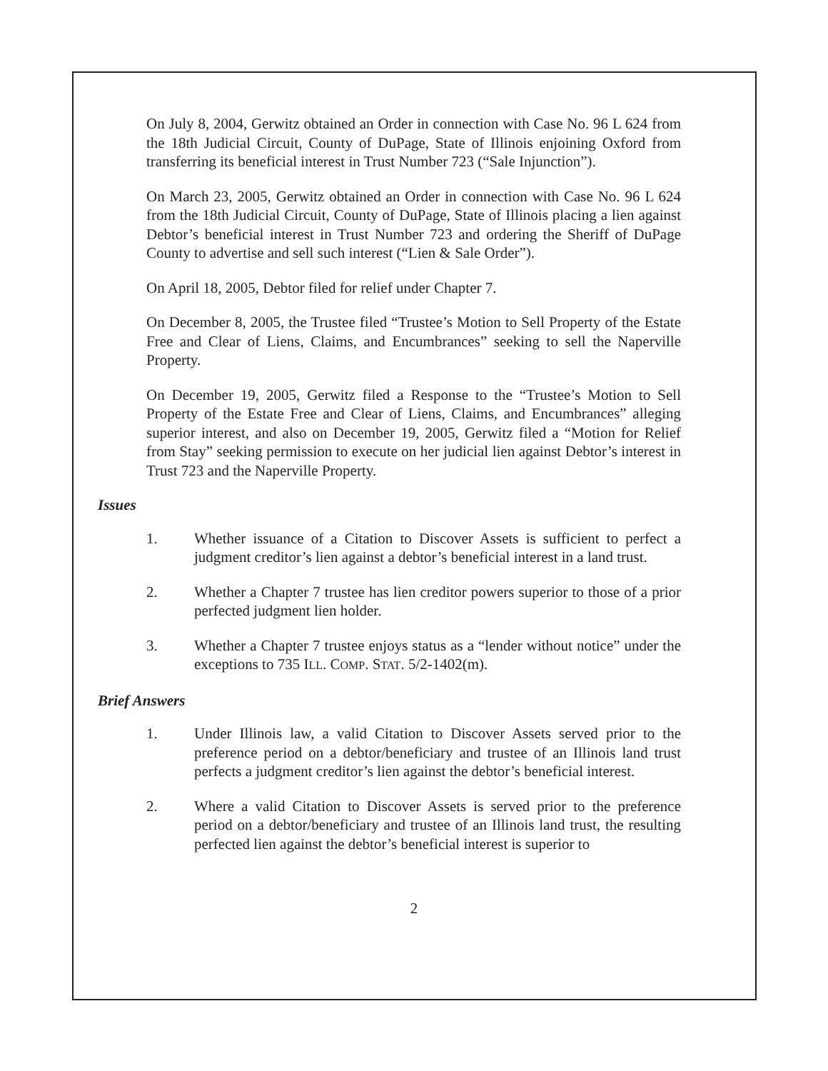On July 8, 2004, Gerwitz obtained an Order in connection with Case No. 96 L 624 from the 18th Judicial Circuit, County of DuPage, State of Illinois enjoining Oxford from transferring its beneficial interest in Trust Number 723 (“Sale Injunction”).
On March 23, 2005, Gerwitz obtained an Order in connection with Case No. 96 L 624 from the 18th Judicial Circuit, County of DuPage, State of Illinois placing a lien against Debtor’s beneficial interest in Trust Number 723 and ordering the Sheriff of DuPage County to advertise and sell such interest (“Lien & Sale Order”).
On April 18, 2005, Debtor filed for relief under Chapter 7.
On December 8, 2005, the Trustee filed “Trustee’s Motion to Sell Property of the Estate Free and Clear of Liens, Claims, and Encumbrances” seeking to sell the Naperville Property.
On December 19, 2005, Gerwitz filed a Response to the “Trustee’s Motion to Sell Property of the Estate Free and Clear of Liens, Claims, and Encumbrances” alleging superior interest, and also on December 19, 2005, Gerwitz filed a “Motion for Relief from Stay” seeking permission to execute on her judicial lien against Debtor’s interest in Trust 723 and the Naperville Property.
Issues
1. Whether issuance of a Citation to Discover Assets is sufficient to perfect a judgment creditor’s lien against a debtor’s beneficial interest in a land trust.
2. Whether a Chapter 7 trustee has lien creditor powers superior to those of a prior perfected judgment lien holder.
3. Whether a Chapter 7 trustee enjoys status as a “lender without notice” under the exceptions to 735 ILL. COMP. STAT. 5/2-1402(m).
Brief Answers
1. Under Illinois law, a valid Citation to Discover Assets served prior to the preference period on a debtor/beneficiary and trustee of an Illinois land trust perfects a judgment creditor’s lien against the debtor’s beneficial interest.
2. Where a valid Citation to Discover Assets is served prior to the preference period on a debtor/beneficiary and trustee of an Illinois land trust, the resulting perfected lien against the debtor’s beneficial interest is superior to
2